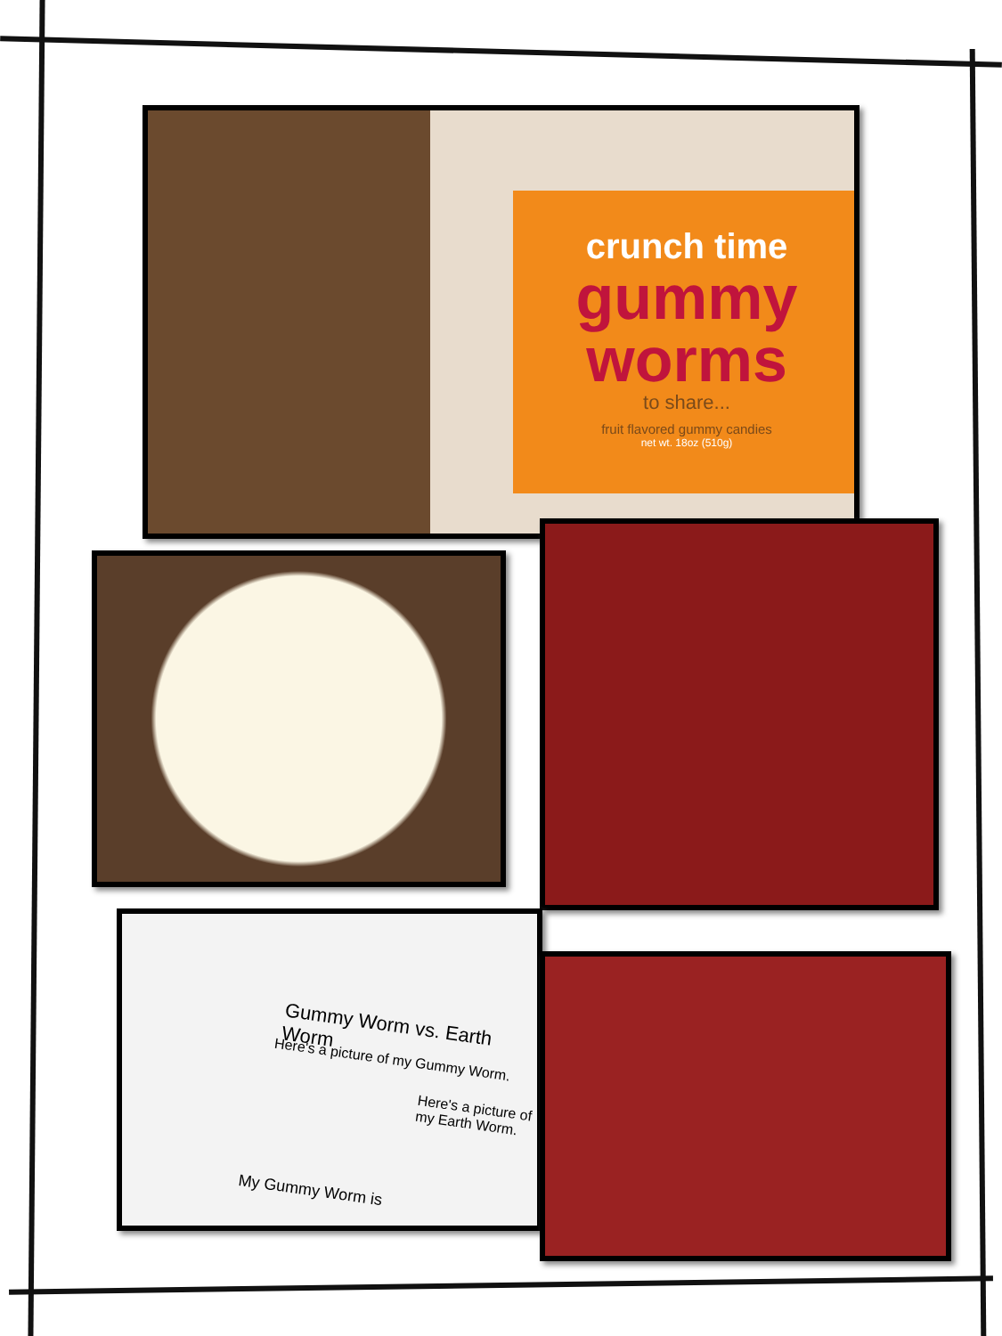crunch time
gummy worms
to share...
fruit flavored gummy candies
net wt. 18oz (510g)
Gummy Worm vs. Earth Worm
Here's a picture of my Gummy Worm.
Here's a picture of my Earth Worm.
My Gummy Worm is